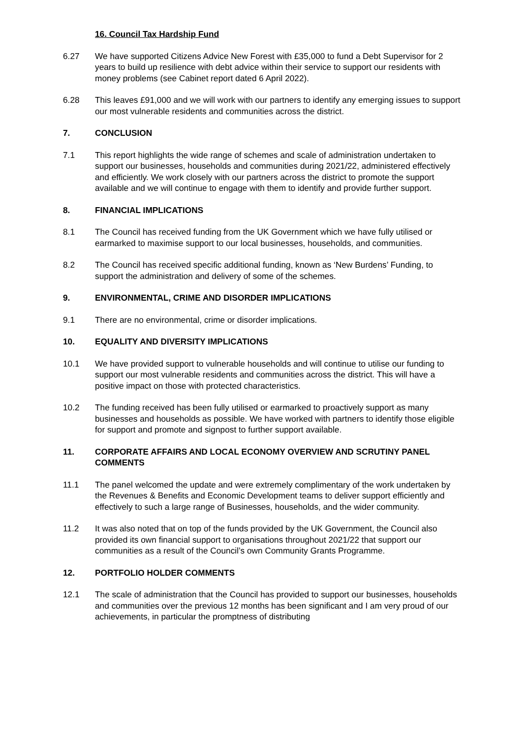16. Council Tax Hardship Fund
6.27 We have supported Citizens Advice New Forest with £35,000 to fund a Debt Supervisor for 2 years to build up resilience with debt advice within their service to support our residents with money problems (see Cabinet report dated 6 April 2022).
6.28 This leaves £91,000 and we will work with our partners to identify any emerging issues to support our most vulnerable residents and communities across the district.
7. CONCLUSION
7.1 This report highlights the wide range of schemes and scale of administration undertaken to support our businesses, households and communities during 2021/22, administered effectively and efficiently. We work closely with our partners across the district to promote the support available and we will continue to engage with them to identify and provide further support.
8. FINANCIAL IMPLICATIONS
8.1 The Council has received funding from the UK Government which we have fully utilised or earmarked to maximise support to our local businesses, households, and communities.
8.2 The Council has received specific additional funding, known as ‘New Burdens’ Funding, to support the administration and delivery of some of the schemes.
9. ENVIRONMENTAL, CRIME AND DISORDER IMPLICATIONS
9.1 There are no environmental, crime or disorder implications.
10. EQUALITY AND DIVERSITY IMPLICATIONS
10.1 We have provided support to vulnerable households and will continue to utilise our funding to support our most vulnerable residents and communities across the district. This will have a positive impact on those with protected characteristics.
10.2 The funding received has been fully utilised or earmarked to proactively support as many businesses and households as possible. We have worked with partners to identify those eligible for support and promote and signpost to further support available.
11. CORPORATE AFFAIRS AND LOCAL ECONOMY OVERVIEW AND SCRUTINY PANEL COMMENTS
11.1 The panel welcomed the update and were extremely complimentary of the work undertaken by the Revenues & Benefits and Economic Development teams to deliver support efficiently and effectively to such a large range of Businesses, households, and the wider community.
11.2 It was also noted that on top of the funds provided by the UK Government, the Council also provided its own financial support to organisations throughout 2021/22 that support our communities as a result of the Council’s own Community Grants Programme.
12. PORTFOLIO HOLDER COMMENTS
12.1 The scale of administration that the Council has provided to support our businesses, households and communities over the previous 12 months has been significant and I am very proud of our achievements, in particular the promptness of distributing